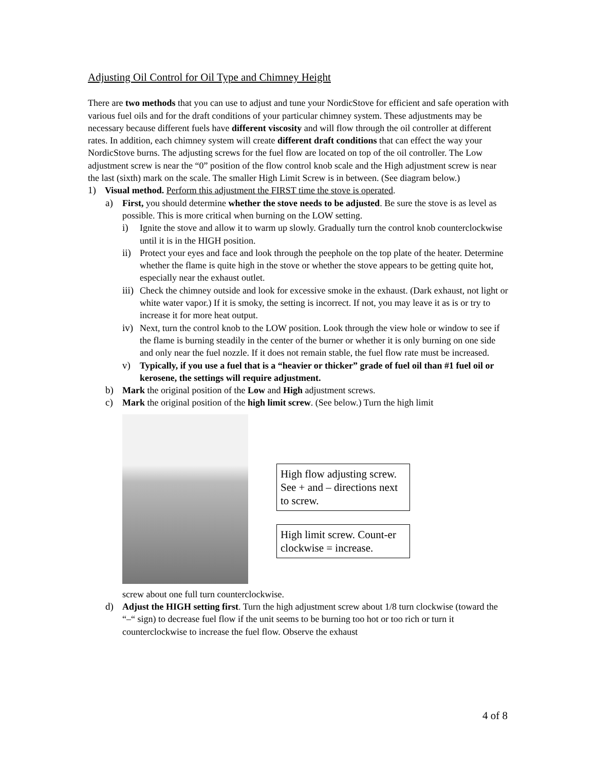Adjusting Oil Control for Oil Type and Chimney Height
There are two methods that you can use to adjust and tune your NordicStove for efficient and safe operation with various fuel oils and for the draft conditions of your particular chimney system. These adjustments may be necessary because different fuels have different viscosity and will flow through the oil controller at different rates. In addition, each chimney system will create different draft conditions that can effect the way your NordicStove burns. The adjusting screws for the fuel flow are located on top of the oil controller. The Low adjustment screw is near the “0” position of the flow control knob scale and the High adjustment screw is near the last (sixth) mark on the scale. The smaller High Limit Screw is in between. (See diagram below.)
1) Visual method. Perform this adjustment the FIRST time the stove is operated.
a) First, you should determine whether the stove needs to be adjusted. Be sure the stove is as level as possible. This is more critical when burning on the LOW setting.
i) Ignite the stove and allow it to warm up slowly. Gradually turn the control knob counterclockwise until it is in the HIGH position.
ii) Protect your eyes and face and look through the peephole on the top plate of the heater. Determine whether the flame is quite high in the stove or whether the stove appears to be getting quite hot, especially near the exhaust outlet.
iii) Check the chimney outside and look for excessive smoke in the exhaust. (Dark exhaust, not light or white water vapor.) If it is smoky, the setting is incorrect. If not, you may leave it as is or try to increase it for more heat output.
iv) Next, turn the control knob to the LOW position. Look through the view hole or window to see if the flame is burning steadily in the center of the burner or whether it is only burning on one side and only near the fuel nozzle. If it does not remain stable, the fuel flow rate must be increased.
v) Typically, if you use a fuel that is a “heavier or thicker” grade of fuel oil than #1 fuel oil or kerosene, the settings will require adjustment.
b) Mark the original position of the Low and High adjustment screws.
c) Mark the original position of the high limit screw. (See below.) Turn the high limit
High flow adjusting screw. See + and – directions next to screw.
High limit screw. Count-er clockwise = increase.
screw about one full turn counterclockwise.
d) Adjust the HIGH setting first. Turn the high adjustment screw about 1/8 turn clockwise (toward the “–“ sign) to decrease fuel flow if the unit seems to be burning too hot or too rich or turn it counterclockwise to increase the fuel flow. Observe the exhaust
4 of 8